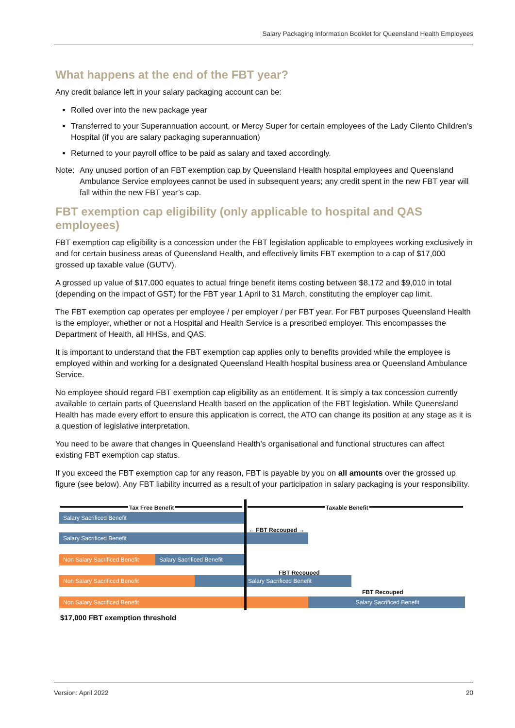Salary Packaging Information Booklet for Queensland Health Employees
What happens at the end of the FBT year?
Any credit balance left in your salary packaging account can be:
Rolled over into the new package year
Transferred to your Superannuation account, or Mercy Super for certain employees of the Lady Cilento Children’s Hospital (if you are salary packaging superannuation)
Returned to your payroll office to be paid as salary and taxed accordingly.
Note: Any unused portion of an FBT exemption cap by Queensland Health hospital employees and Queensland Ambulance Service employees cannot be used in subsequent years; any credit spent in the new FBT year will fall within the new FBT year’s cap.
FBT exemption cap eligibility (only applicable to hospital and QAS employees)
FBT exemption cap eligibility is a concession under the FBT legislation applicable to employees working exclusively in and for certain business areas of Queensland Health, and effectively limits FBT exemption to a cap of $17,000 grossed up taxable value (GUTV).
A grossed up value of $17,000 equates to actual fringe benefit items costing between $8,172 and $9,010 in total (depending on the impact of GST) for the FBT year 1 April to 31 March, constituting the employer cap limit.
The FBT exemption cap operates per employee / per employer / per FBT year. For FBT purposes Queensland Health is the employer, whether or not a Hospital and Health Service is a prescribed employer. This encompasses the Department of Health, all HHSs, and QAS.
It is important to understand that the FBT exemption cap applies only to benefits provided while the employee is employed within and working for a designated Queensland Health hospital business area or Queensland Ambulance Service.
No employee should regard FBT exemption cap eligibility as an entitlement. It is simply a tax concession currently available to certain parts of Queensland Health based on the application of the FBT legislation. While Queensland Health has made every effort to ensure this application is correct, the ATO can change its position at any stage as it is a question of legislative interpretation.
You need to be aware that changes in Queensland Health’s organisational and functional structures can affect existing FBT exemption cap status.
If you exceed the FBT exemption cap for any reason, FBT is payable by you on all amounts over the grossed up figure (see below). Any FBT liability incurred as a result of your participation in salary packaging is your responsibility.
Tax Free Benefit Taxable Benefit
Salary Sacrificed Benefit
← FBT Recouped →
Salary Sacrificed Benefit
Non Salary Sacrificed Benefit Salary Sacrificed Benefit
FBT Recouped
Non Salary Sacrificed Benefit Salary Sacrificed Benefit
FBT Recouped
Non Salary Sacrificed Benefit Salary Sacrificed Benefit
$17,000 FBT exemption threshold
Version: April 2022 20